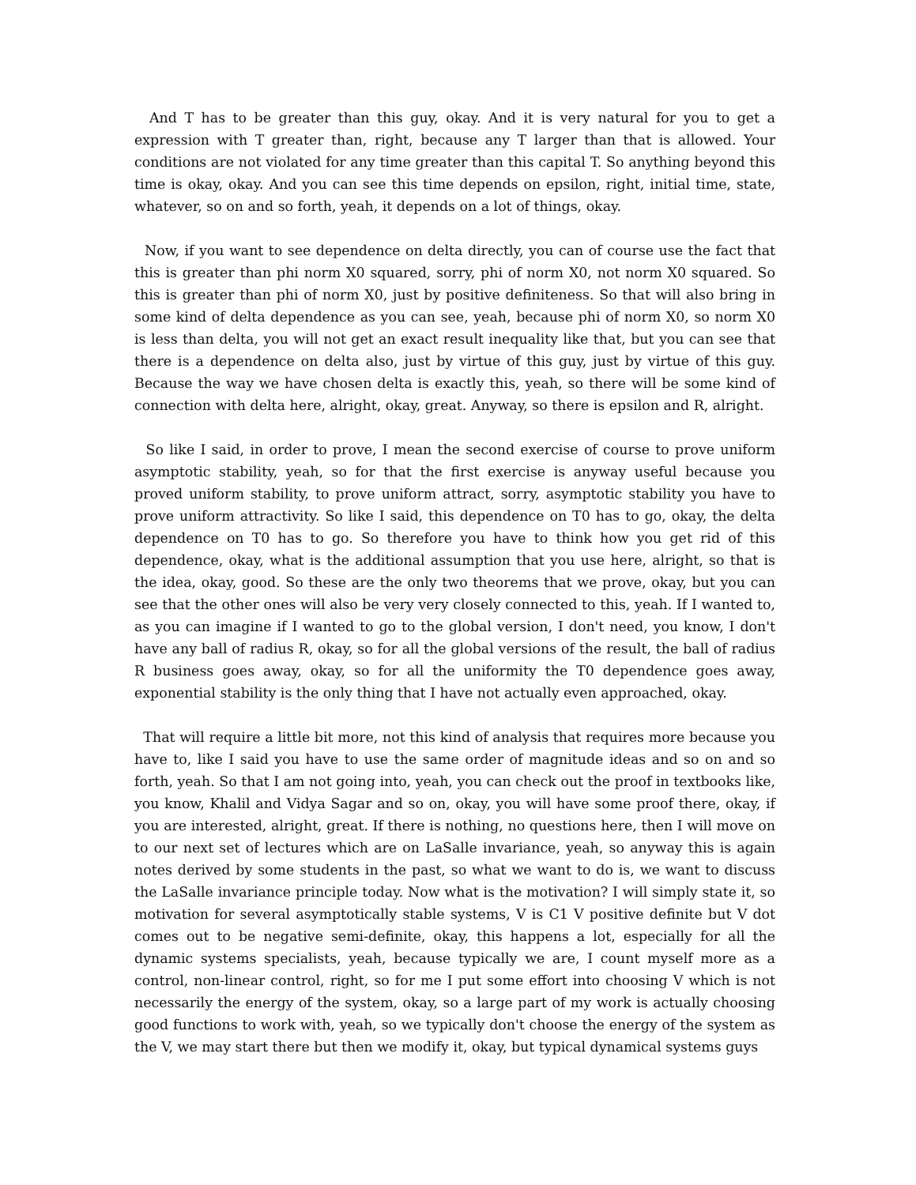And T has to be greater than this guy, okay. And it is very natural for you to get a expression with T greater than, right, because any T larger than that is allowed. Your conditions are not violated for any time greater than this capital T. So anything beyond this time is okay, okay. And you can see this time depends on epsilon, right, initial time, state, whatever, so on and so forth, yeah, it depends on a lot of things, okay.
Now, if you want to see dependence on delta directly, you can of course use the fact that this is greater than phi norm X0 squared, sorry, phi of norm X0, not norm X0 squared. So this is greater than phi of norm X0, just by positive definiteness. So that will also bring in some kind of delta dependence as you can see, yeah, because phi of norm X0, so norm X0 is less than delta, you will not get an exact result inequality like that, but you can see that there is a dependence on delta also, just by virtue of this guy, just by virtue of this guy. Because the way we have chosen delta is exactly this, yeah, so there will be some kind of connection with delta here, alright, okay, great. Anyway, so there is epsilon and R, alright.
So like I said, in order to prove, I mean the second exercise of course to prove uniform asymptotic stability, yeah, so for that the first exercise is anyway useful because you proved uniform stability, to prove uniform attract, sorry, asymptotic stability you have to prove uniform attractivity. So like I said, this dependence on T0 has to go, okay, the delta dependence on T0 has to go. So therefore you have to think how you get rid of this dependence, okay, what is the additional assumption that you use here, alright, so that is the idea, okay, good. So these are the only two theorems that we prove, okay, but you can see that the other ones will also be very very closely connected to this, yeah. If I wanted to, as you can imagine if I wanted to go to the global version, I don't need, you know, I don't have any ball of radius R, okay, so for all the global versions of the result, the ball of radius R business goes away, okay, so for all the uniformity the T0 dependence goes away, exponential stability is the only thing that I have not actually even approached, okay.
That will require a little bit more, not this kind of analysis that requires more because you have to, like I said you have to use the same order of magnitude ideas and so on and so forth, yeah. So that I am not going into, yeah, you can check out the proof in textbooks like, you know, Khalil and Vidya Sagar and so on, okay, you will have some proof there, okay, if you are interested, alright, great. If there is nothing, no questions here, then I will move on to our next set of lectures which are on LaSalle invariance, yeah, so anyway this is again notes derived by some students in the past, so what we want to do is, we want to discuss the LaSalle invariance principle today. Now what is the motivation? I will simply state it, so motivation for several asymptotically stable systems, V is C1 V positive definite but V dot comes out to be negative semi-definite, okay, this happens a lot, especially for all the dynamic systems specialists, yeah, because typically we are, I count myself more as a control, non-linear control, right, so for me I put some effort into choosing V which is not necessarily the energy of the system, okay, so a large part of my work is actually choosing good functions to work with, yeah, so we typically don't choose the energy of the system as the V, we may start there but then we modify it, okay, but typical dynamical systems guys